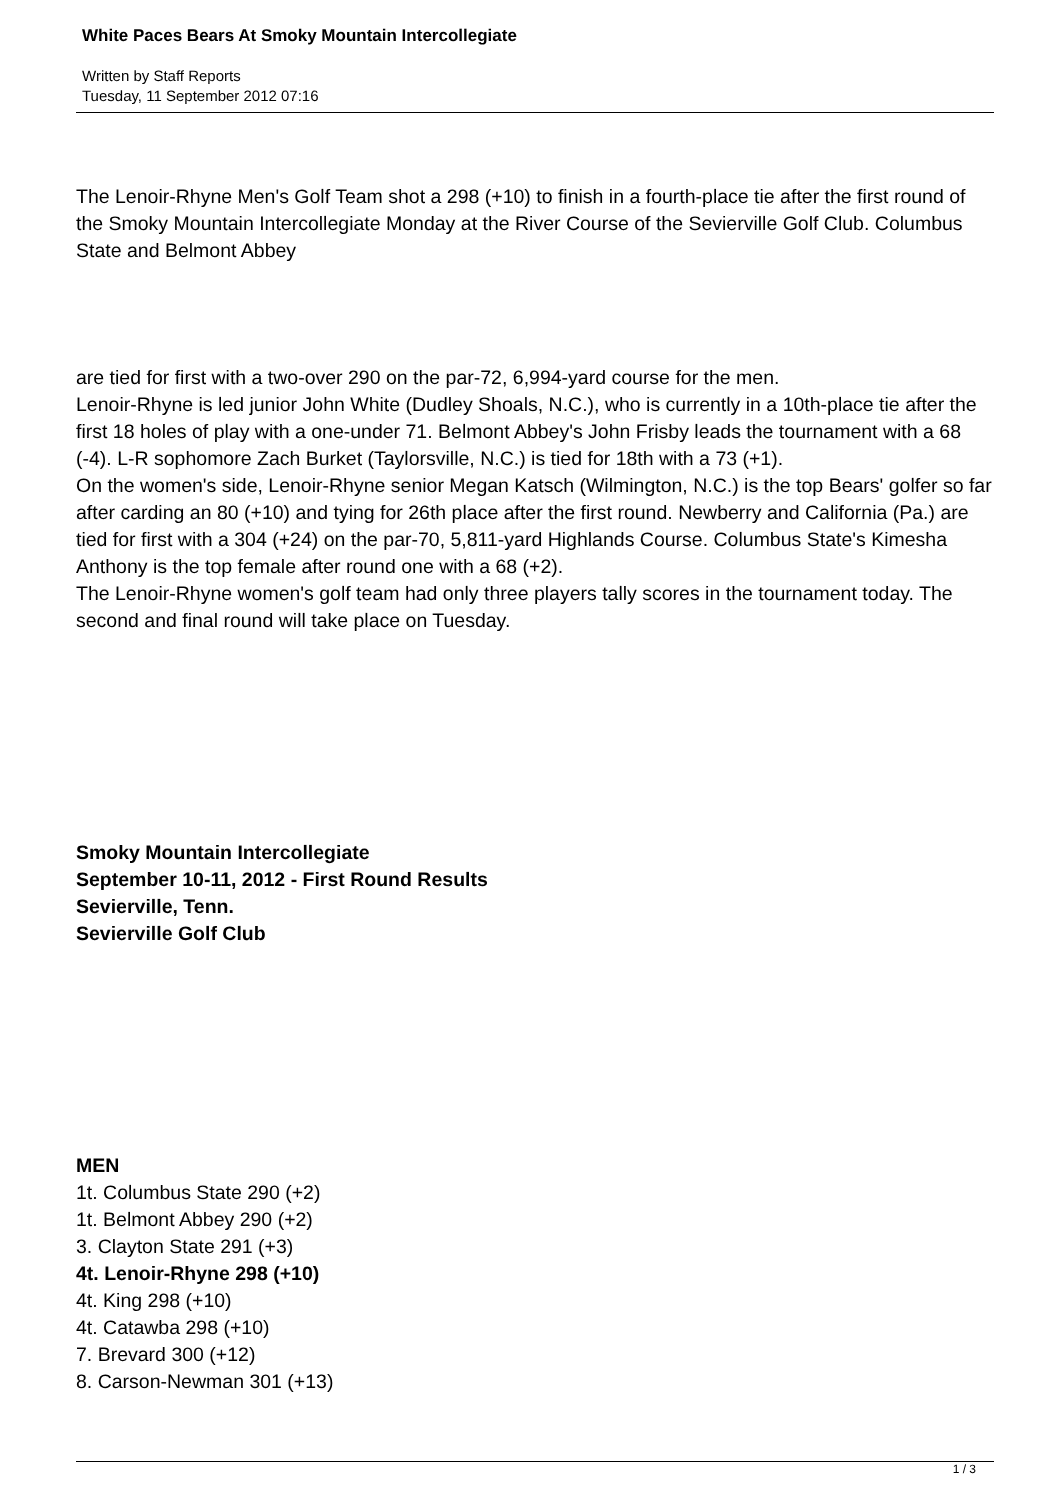White Paces Bears At Smoky Mountain Intercollegiate
Written by Staff Reports
Tuesday, 11 September 2012 07:16
The Lenoir-Rhyne Men's Golf Team shot a 298 (+10) to finish in a fourth-place tie after the first round of the Smoky Mountain Intercollegiate Monday at the River Course of the Sevierville Golf Club. Columbus State and Belmont Abbey
are tied for first with a two-over 290 on the par-72, 6,994-yard course for the men.
Lenoir-Rhyne is led junior John White (Dudley Shoals, N.C.), who is currently in a 10th-place tie after the first 18 holes of play with a one-under 71. Belmont Abbey's John Frisby leads the tournament with a 68 (-4). L-R sophomore Zach Burket (Taylorsville, N.C.) is tied for 18th with a 73 (+1).
On the women's side, Lenoir-Rhyne senior Megan Katsch (Wilmington, N.C.) is the top Bears' golfer so far after carding an 80 (+10) and tying for 26th place after the first round. Newberry and California (Pa.) are tied for first with a 304 (+24) on the par-70, 5,811-yard Highlands Course. Columbus State's Kimesha Anthony is the top female after round one with a 68 (+2).
The Lenoir-Rhyne women's golf team had only three players tally scores in the tournament today. The second and final round will take place on Tuesday.
Smoky Mountain Intercollegiate
September 10-11, 2012 - First Round Results
Sevierville, Tenn.
Sevierville Golf Club
MEN
1t. Columbus State 290 (+2)
1t. Belmont Abbey 290 (+2)
3. Clayton State 291 (+3)
4t. Lenoir-Rhyne 298 (+10)
4t. King 298 (+10)
4t. Catawba 298 (+10)
7. Brevard 300 (+12)
8. Carson-Newman 301 (+13)
1 / 3